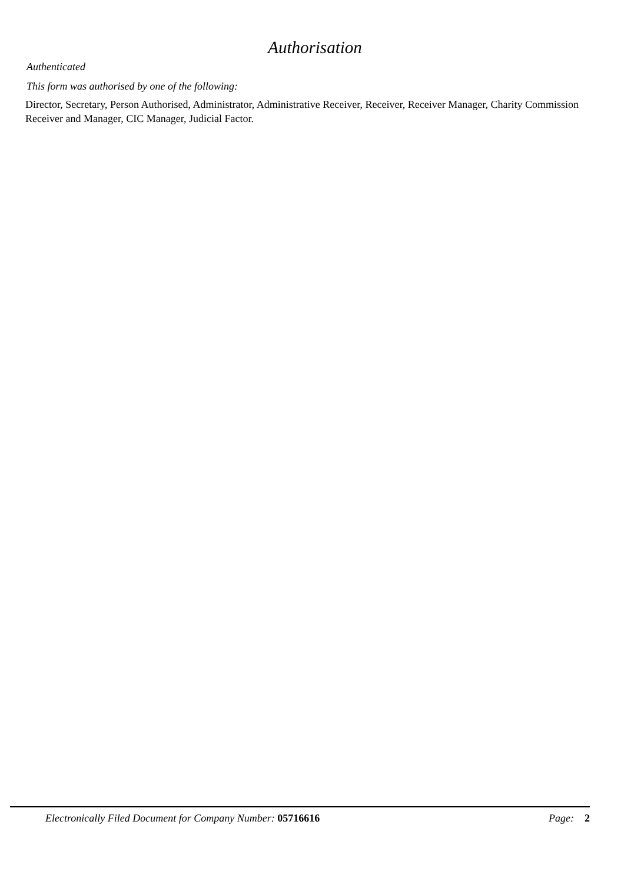Authorisation
Authenticated
This form was authorised by one of the following:
Director, Secretary, Person Authorised, Administrator, Administrative Receiver, Receiver, Receiver Manager, Charity Commission Receiver and Manager, CIC Manager, Judicial Factor.
Electronically Filed Document for Company Number: 05716616 Page: 2